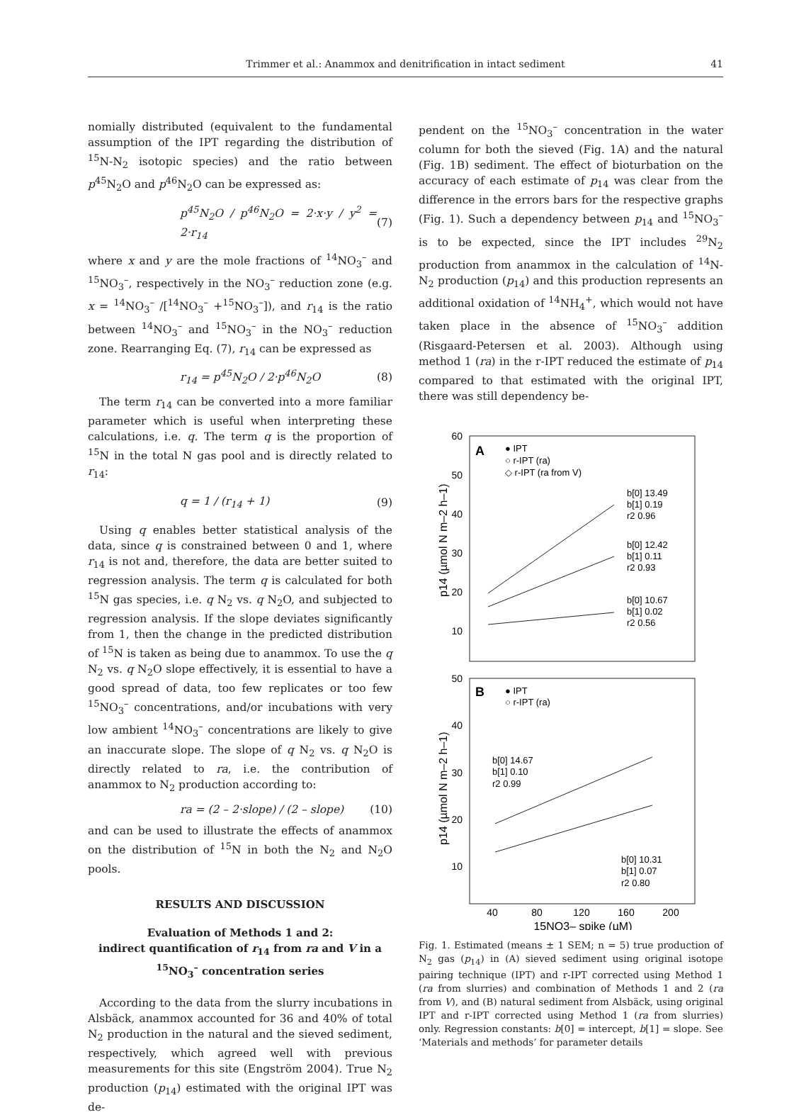Trimmer et al.: Anammox and denitrification in intact sediment 41
nomially distributed (equivalent to the fundamental assumption of the IPT regarding the distribution of <sup>15</sup>N-N<sub>2</sub> isotopic species) and the ratio between p<sup>45</sup>N<sub>2</sub>O and p<sup>46</sup>N<sub>2</sub>O can be expressed as:
p<sup>45</sup>N<sub>2</sub>O / p<sup>46</sup>N<sub>2</sub>O = 2·x·y / y<sup>2</sup> = 2·r<sub>14</sub> (7)
where x and y are the mole fractions of <sup>14</sup>NO<sub>3</sub><sup>–</sup> and <sup>15</sup>NO<sub>3</sub><sup>–</sup>, respectively in the NO<sub>3</sub><sup>–</sup> reduction zone (e.g. x = <sup>14</sup>NO<sub>3</sub><sup>–</sup> /[<sup>14</sup>NO<sub>3</sub><sup>–</sup> +<sup>15</sup>NO<sub>3</sub><sup>–</sup>]), and r<sub>14</sub> is the ratio between <sup>14</sup>NO<sub>3</sub><sup>–</sup> and <sup>15</sup>NO<sub>3</sub><sup>–</sup> in the NO<sub>3</sub><sup>–</sup> reduction zone. Rearranging Eq. (7), r<sub>14</sub> can be expressed as
r<sub>14</sub> = p<sup>45</sup>N<sub>2</sub>O / 2·p<sup>46</sup>N<sub>2</sub>O (8)
The term r<sub>14</sub> can be converted into a more familiar parameter which is useful when interpreting these calculations, i.e. q. The term q is the proportion of <sup>15</sup>N in the total N gas pool and is directly related to r<sub>14</sub>:
q = 1 / (r<sub>14</sub> + 1) (9)
Using q enables better statistical analysis of the data, since q is constrained between 0 and 1, where r<sub>14</sub> is not and, therefore, the data are better suited to regression analysis. The term q is calculated for both <sup>15</sup>N gas species, i.e. q N<sub>2</sub> vs. q N<sub>2</sub>O, and subjected to regression analysis. If the slope deviates significantly from 1, then the change in the predicted distribution of <sup>15</sup>N is taken as being due to anammox. To use the q N<sub>2</sub> vs. q N<sub>2</sub>O slope effectively, it is essential to have a good spread of data, too few replicates or too few <sup>15</sup>NO<sub>3</sub><sup>–</sup> concentrations, and/or incubations with very low ambient <sup>14</sup>NO<sub>3</sub><sup>–</sup> concentrations are likely to give an inaccurate slope. The slope of q N<sub>2</sub> vs. q N<sub>2</sub>O is directly related to ra, i.e. the contribution of anammox to N<sub>2</sub> production according to:
ra = (2 – 2·slope) / (2 – slope) (10)
and can be used to illustrate the effects of anammox on the distribution of <sup>15</sup>N in both the N<sub>2</sub> and N<sub>2</sub>O pools.
RESULTS AND DISCUSSION
Evaluation of Methods 1 and 2:
indirect quantification of r<sub>14</sub> from ra and V in a <sup>15</sup>NO<sub>3</sub><sup>–</sup> concentration series
According to the data from the slurry incubations in Alsbäck, anammox accounted for 36 and 40% of total N<sub>2</sub> production in the natural and the sieved sediment, respectively, which agreed well with previous measurements for this site (Engström 2004). True N<sub>2</sub> production (p<sub>14</sub>) estimated with the original IPT was de-
pendent on the <sup>15</sup>NO<sub>3</sub><sup>–</sup> concentration in the water column for both the sieved (Fig. 1A) and the natural (Fig. 1B) sediment. The effect of bioturbation on the accuracy of each estimate of p<sub>14</sub> was clear from the difference in the errors bars for the respective graphs (Fig. 1). Such a dependency between p<sub>14</sub> and <sup>15</sup>NO<sub>3</sub><sup>–</sup> is to be expected, since the IPT includes <sup>29</sup>N<sub>2</sub> production from anammox in the calculation of <sup>14</sup>N-N<sub>2</sub> production (p<sub>14</sub>) and this production represents an additional oxidation of <sup>14</sup>NH<sub>4</sub><sup>+</sup>, which would not have taken place in the absence of <sup>15</sup>NO<sub>3</sub><sup>–</sup> addition (Risgaard-Petersen et al. 2003). Although using method 1 (ra) in the r-IPT reduced the estimate of p<sub>14</sub> compared to that estimated with the original IPT, there was still dependency be-
60
50
40
30
20
10
50
40
30
20
10
A
● IPT
○ r-IPT (ra)
◇ r-IPT (ra from V)
b[0] 13.49
b[1] 0.19
r2 0.96
b[0] 12.42
b[1] 0.11
r2 0.93
b[0] 10.67
b[1] 0.02
r2 0.56
B
● IPT
○ r-IPT (ra)
b[0] 14.67
b[1] 0.10
r2 0.99
b[0] 10.31
b[1] 0.07
r2 0.80
40
80
120
160
200
15NO3– spike (µM)
p14 (µmol N m–2 h–1)
p14 (µmol N m–2 h–1)
Fig. 1. Estimated (means ± 1 SEM; n = 5) true production of N<sub>2</sub> gas (p<sub>14</sub>) in (A) sieved sediment using original isotope pairing technique (IPT) and r-IPT corrected using Method 1 (ra from slurries) and combination of Methods 1 and 2 (ra from V), and (B) natural sediment from Alsbäck, using original IPT and r-IPT corrected using Method 1 (ra from slurries) only. Regression constants: b[0] = intercept, b[1] = slope. See ‘Materials and methods’ for parameter details